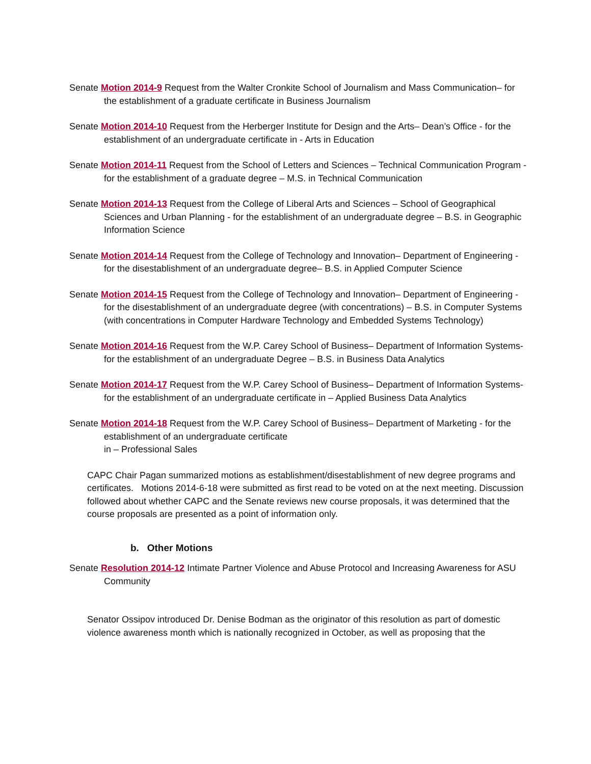Senate Motion 2014-9 Request from the Walter Cronkite School of Journalism and Mass Communication– for the establishment of a graduate certificate in Business Journalism
Senate Motion 2014-10 Request from the Herberger Institute for Design and the Arts– Dean’s Office - for the establishment of an undergraduate certificate in - Arts in Education
Senate Motion 2014-11 Request from the School of Letters and Sciences – Technical Communication Program - for the establishment of a graduate degree – M.S. in Technical Communication
Senate Motion 2014-13 Request from the College of Liberal Arts and Sciences – School of Geographical Sciences and Urban Planning - for the establishment of an undergraduate degree – B.S. in Geographic Information Science
Senate Motion 2014-14 Request from the College of Technology and Innovation– Department of Engineering - for the disestablishment of an undergraduate degree– B.S. in Applied Computer Science
Senate Motion 2014-15 Request from the College of Technology and Innovation– Department of Engineering - for the disestablishment of an undergraduate degree (with concentrations) – B.S. in Computer Systems (with concentrations in Computer Hardware Technology and Embedded Systems Technology)
Senate Motion 2014-16 Request from the W.P. Carey School of Business– Department of Information Systems- for the establishment of an undergraduate Degree – B.S. in Business Data Analytics
Senate Motion 2014-17 Request from the W.P. Carey School of Business– Department of Information Systems- for the establishment of an undergraduate certificate in – Applied Business Data Analytics
Senate Motion 2014-18 Request from the W.P. Carey School of Business– Department of Marketing - for the establishment of an undergraduate certificate
in – Professional Sales
CAPC Chair Pagan summarized motions as establishment/disestablishment of new degree programs and certificates. Motions 2014-6-18 were submitted as first read to be voted on at the next meeting. Discussion followed about whether CAPC and the Senate reviews new course proposals, it was determined that the course proposals are presented as a point of information only.
b. Other Motions
Senate Resolution 2014-12 Intimate Partner Violence and Abuse Protocol and Increasing Awareness for ASU Community
Senator Ossipov introduced Dr. Denise Bodman as the originator of this resolution as part of domestic violence awareness month which is nationally recognized in October, as well as proposing that the